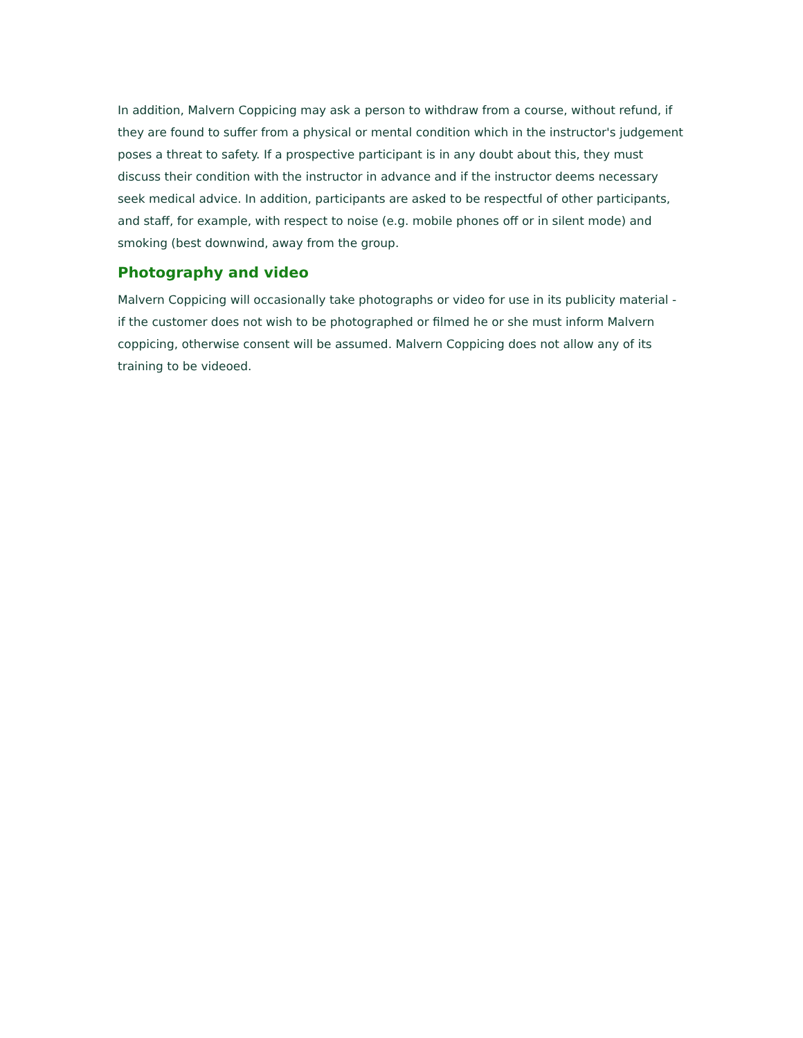In addition, Malvern Coppicing may ask a person to withdraw from a course, without refund, if they are found to suffer from a physical or mental condition which in the instructor's judgement poses a threat to safety. If a prospective participant is in any doubt about this, they must discuss their condition with the instructor in advance and if the instructor deems necessary seek medical advice. In addition, participants are asked to be respectful of other participants, and staff, for example, with respect to noise (e.g. mobile phones off or in silent mode) and smoking (best downwind, away from the group.
Photography and video
Malvern Coppicing will occasionally take photographs or video for use in its publicity material - if the customer does not wish to be photographed or filmed he or she must inform Malvern coppicing, otherwise consent will be assumed. Malvern Coppicing does not allow any of its training to be videoed.